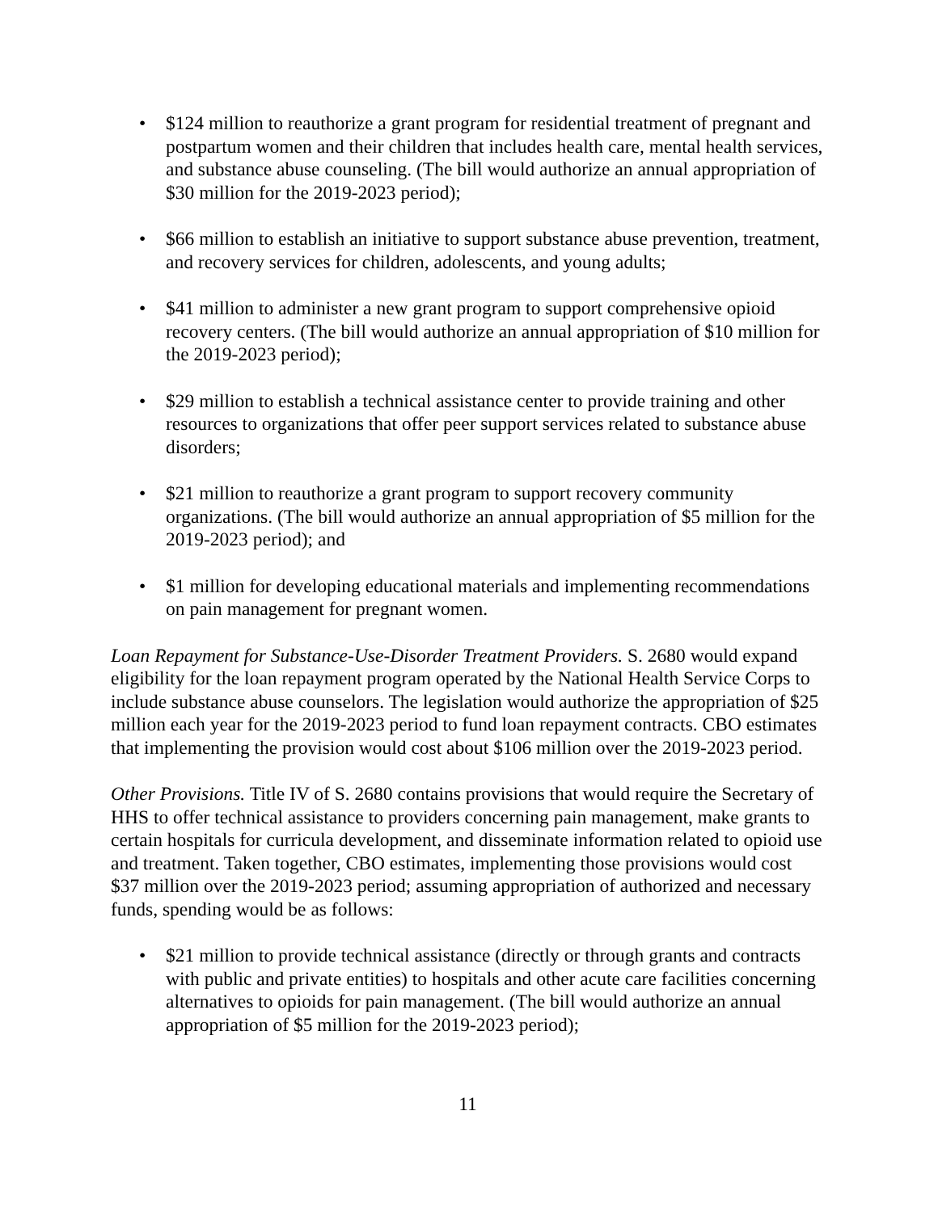• $124 million to reauthorize a grant program for residential treatment of pregnant and postpartum women and their children that includes health care, mental health services, and substance abuse counseling. (The bill would authorize an annual appropriation of $30 million for the 2019-2023 period);
• $66 million to establish an initiative to support substance abuse prevention, treatment, and recovery services for children, adolescents, and young adults;
• $41 million to administer a new grant program to support comprehensive opioid recovery centers. (The bill would authorize an annual appropriation of $10 million for the 2019-2023 period);
• $29 million to establish a technical assistance center to provide training and other resources to organizations that offer peer support services related to substance abuse disorders;
• $21 million to reauthorize a grant program to support recovery community organizations. (The bill would authorize an annual appropriation of $5 million for the 2019-2023 period); and
• $1 million for developing educational materials and implementing recommendations on pain management for pregnant women.
Loan Repayment for Substance-Use-Disorder Treatment Providers. S. 2680 would expand eligibility for the loan repayment program operated by the National Health Service Corps to include substance abuse counselors. The legislation would authorize the appropriation of $25 million each year for the 2019-2023 period to fund loan repayment contracts. CBO estimates that implementing the provision would cost about $106 million over the 2019-2023 period.
Other Provisions. Title IV of S. 2680 contains provisions that would require the Secretary of HHS to offer technical assistance to providers concerning pain management, make grants to certain hospitals for curricula development, and disseminate information related to opioid use and treatment. Taken together, CBO estimates, implementing those provisions would cost $37 million over the 2019-2023 period; assuming appropriation of authorized and necessary funds, spending would be as follows:
• $21 million to provide technical assistance (directly or through grants and contracts with public and private entities) to hospitals and other acute care facilities concerning alternatives to opioids for pain management. (The bill would authorize an annual appropriation of $5 million for the 2019-2023 period);
11